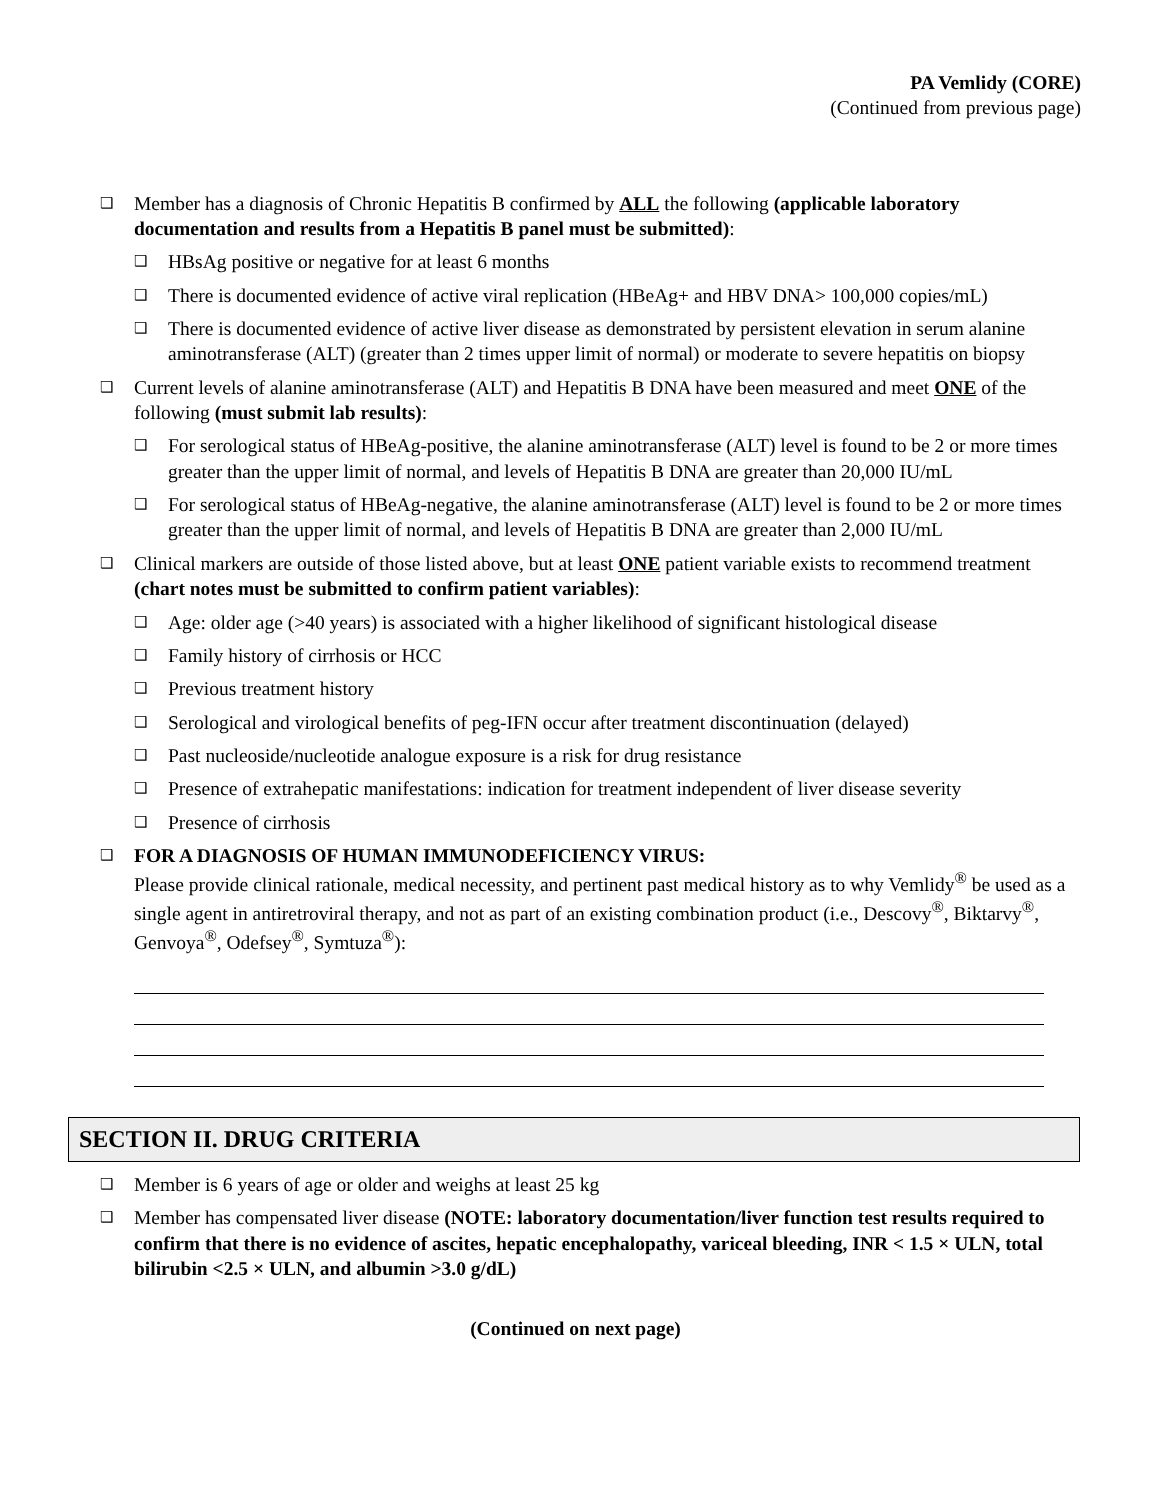PA Vemlidy (CORE)
(Continued from previous page)
❑
Member has a diagnosis of Chronic Hepatitis B confirmed by ALL the following (applicable laboratory documentation and results from a Hepatitis B panel must be submitted):
❑
HBsAg positive or negative for at least 6 months
❑
There is documented evidence of active viral replication (HBeAg+ and HBV DNA> 100,000 copies/mL)
❑
There is documented evidence of active liver disease as demonstrated by persistent elevation in serum alanine aminotransferase (ALT) (greater than 2 times upper limit of normal) or moderate to severe hepatitis on biopsy
❑
Current levels of alanine aminotransferase (ALT) and Hepatitis B DNA have been measured and meet ONE of the following (must submit lab results):
❑
For serological status of HBeAg-positive, the alanine aminotransferase (ALT) level is found to be 2 or more times greater than the upper limit of normal, and levels of Hepatitis B DNA are greater than 20,000 IU/mL
❑
For serological status of HBeAg-negative, the alanine aminotransferase (ALT) level is found to be 2 or more times greater than the upper limit of normal, and levels of Hepatitis B DNA are greater than 2,000 IU/mL
❑
Clinical markers are outside of those listed above, but at least ONE patient variable exists to recommend treatment (chart notes must be submitted to confirm patient variables):
❑
Age: older age (>40 years) is associated with a higher likelihood of significant histological disease
❑
Family history of cirrhosis or HCC
❑
Previous treatment history
❑
Serological and virological benefits of peg-IFN occur after treatment discontinuation (delayed)
❑
Past nucleoside/nucleotide analogue exposure is a risk for drug resistance
❑
Presence of extrahepatic manifestations: indication for treatment independent of liver disease severity
❑
Presence of cirrhosis
❑
FOR A DIAGNOSIS OF HUMAN IMMUNODEFICIENCY VIRUS:
Please provide clinical rationale, medical necessity, and pertinent past medical history as to why Vemlidy<sup>®</sup> be used as a single agent in antiretroviral therapy, and not as part of an existing combination product (i.e., Descovy<sup>®</sup>, Biktarvy<sup>®</sup>, Genvoya<sup>®</sup>, Odefsey<sup>®</sup>, Symtuza<sup>®</sup>):
SECTION II. DRUG CRITERIA
❑
Member is 6 years of age or older and weighs at least 25 kg
❑
Member has compensated liver disease (NOTE: laboratory documentation/liver function test results required to confirm that there is no evidence of ascites, hepatic encephalopathy, variceal bleeding, INR < 1.5 × ULN, total bilirubin <2.5 × ULN, and albumin >3.0 g/dL)
(Continued on next page)